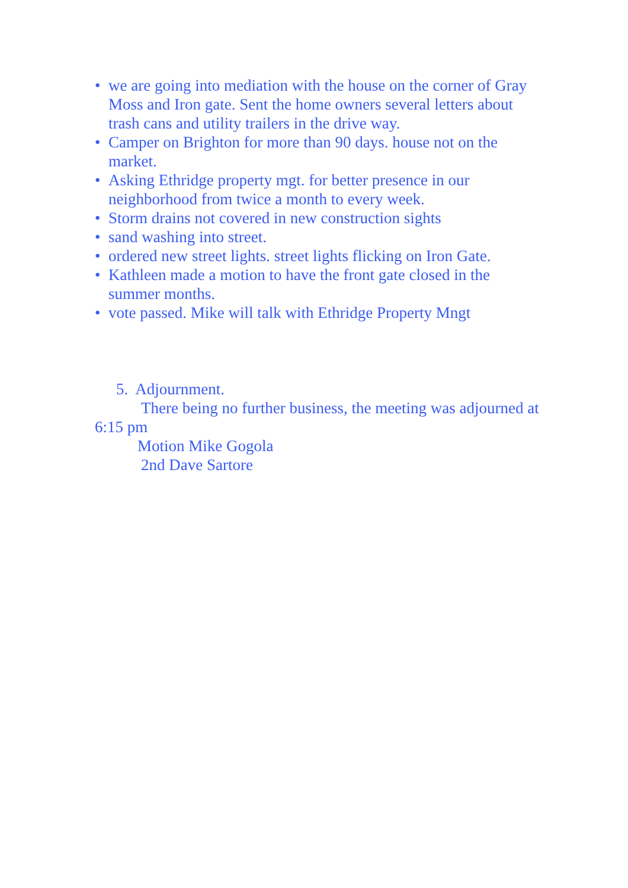• we are going into mediation with the house on the corner of Gray Moss and Iron gate. Sent the home owners several letters about trash cans and utility trailers in the drive way.
• Camper on Brighton for more than 90 days. house not on the market.
• Asking Ethridge property mgt. for better presence in our neighborhood from twice a month to every week.
• Storm drains not covered in new construction sights
• sand washing into street.
• ordered new street lights. street lights flicking on Iron Gate.
• Kathleen made a motion to have the front gate closed in the summer months.
• vote passed. Mike will talk with Ethridge Property Mngt
5. Adjournment.
There being no further business, the meeting was adjourned at 6:15 pm
Motion Mike Gogola
2nd Dave Sartore